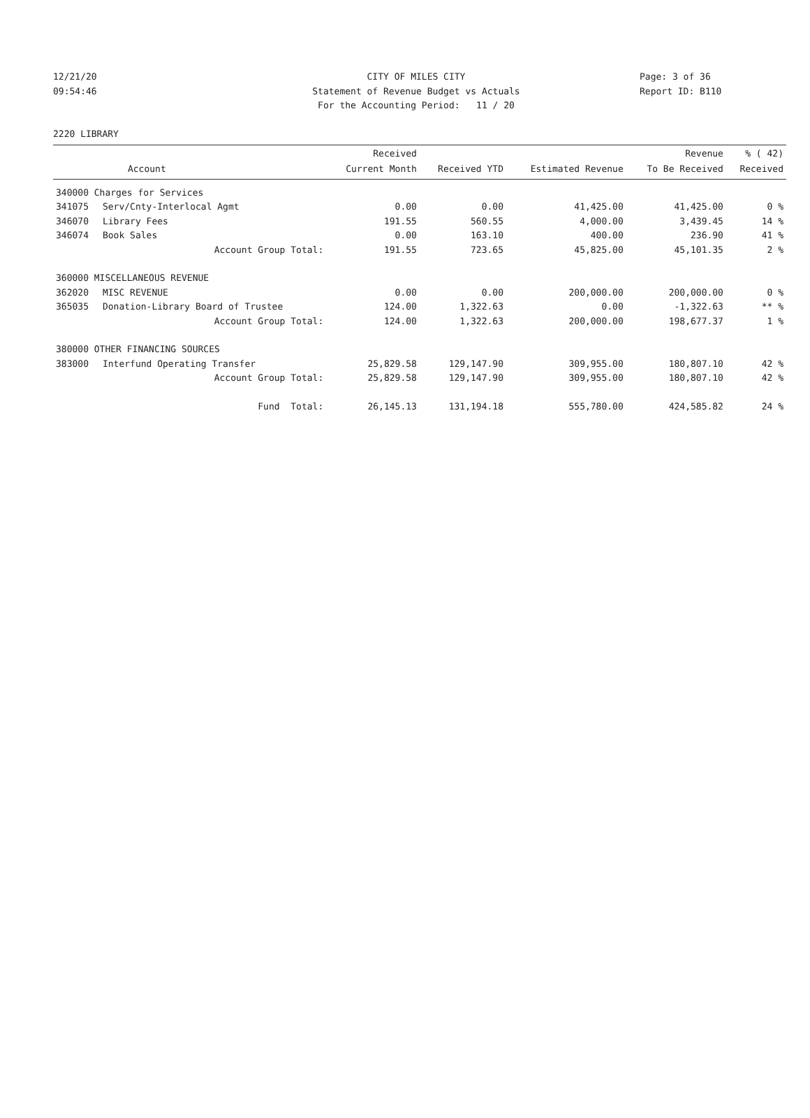12/21/20
09:54:46
CITY OF MILES CITY
Statement of Revenue Budget vs Actuals
For the Accounting Period: 11 / 20
Page: 3 of 36
Report ID: B110
2220 LIBRARY
| | | Received | | | Revenue | % ( 42) |
| --- | --- | --- | --- | --- | --- | --- |
| | Account | Current Month | Received YTD | Estimated Revenue | To Be Received | Received |
| 340000 Charges for Services | | | | | | |
| 341075 | Serv/Cnty-Interlocal Agmt | 0.00 | 0.00 | 41,425.00 | 41,425.00 | 0 % |
| 346070 | Library Fees | 191.55 | 560.55 | 4,000.00 | 3,439.45 | 14 % |
| 346074 | Book Sales | 0.00 | 163.10 | 400.00 | 236.90 | 41 % |
| | Account Group Total: | 191.55 | 723.65 | 45,825.00 | 45,101.35 | 2 % |
| 360000 MISCELLANEOUS REVENUE | | | | | | |
| 362020 | MISC REVENUE | 0.00 | 0.00 | 200,000.00 | 200,000.00 | 0 % |
| 365035 | Donation-Library Board of Trustee | 124.00 | 1,322.63 | 0.00 | -1,322.63 | ** % |
| | Account Group Total: | 124.00 | 1,322.63 | 200,000.00 | 198,677.37 | 1 % |
| 380000 OTHER FINANCING SOURCES | | | | | | |
| 383000 | Interfund Operating Transfer | 25,829.58 | 129,147.90 | 309,955.00 | 180,807.10 | 42 % |
| | Account Group Total: | 25,829.58 | 129,147.90 | 309,955.00 | 180,807.10 | 42 % |
| | Fund Total: | 26,145.13 | 131,194.18 | 555,780.00 | 424,585.82 | 24 % |